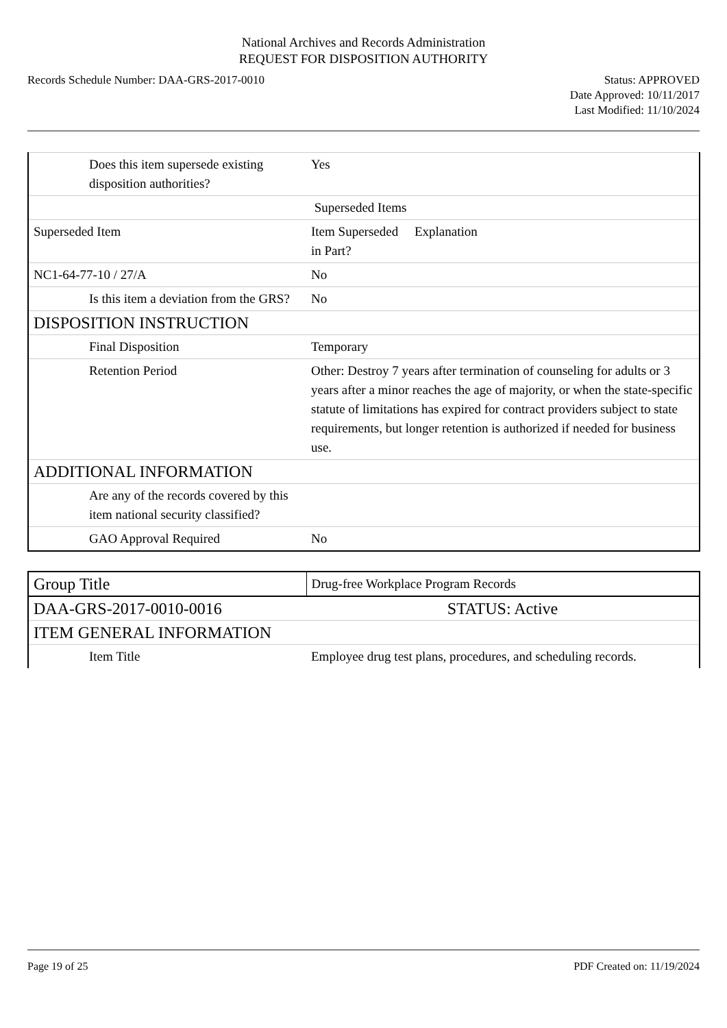National Archives and Records Administration
REQUEST FOR DISPOSITION AUTHORITY
Records Schedule Number: DAA-GRS-2017-0010
Status: APPROVED
Date Approved: 10/11/2017
Last Modified: 11/10/2024
| Does this item supersede existing disposition authorities? | Yes |
| | Superseded Items |
| Superseded Item | Item Superseded Explanation in Part? |
| NC1-64-77-10 / 27/A | No |
| Is this item a deviation from the GRS? | No |
| DISPOSITION INSTRUCTION | |
| Final Disposition | Temporary |
| Retention Period | Other: Destroy 7 years after termination of counseling for adults or 3 years after a minor reaches the age of majority, or when the state-specific statute of limitations has expired for contract providers subject to state requirements, but longer retention is authorized if needed for business use. |
| ADDITIONAL INFORMATION | |
| Are any of the records covered by this item national security classified? | |
| GAO Approval Required | No |
| Group Title | Drug-free Workplace Program Records |
| DAA-GRS-2017-0010-0016 | STATUS: Active |
| ITEM GENERAL INFORMATION | |
| Item Title | Employee drug test plans, procedures, and scheduling records. |
Page 19 of 25 PDF Created on: 11/19/2024